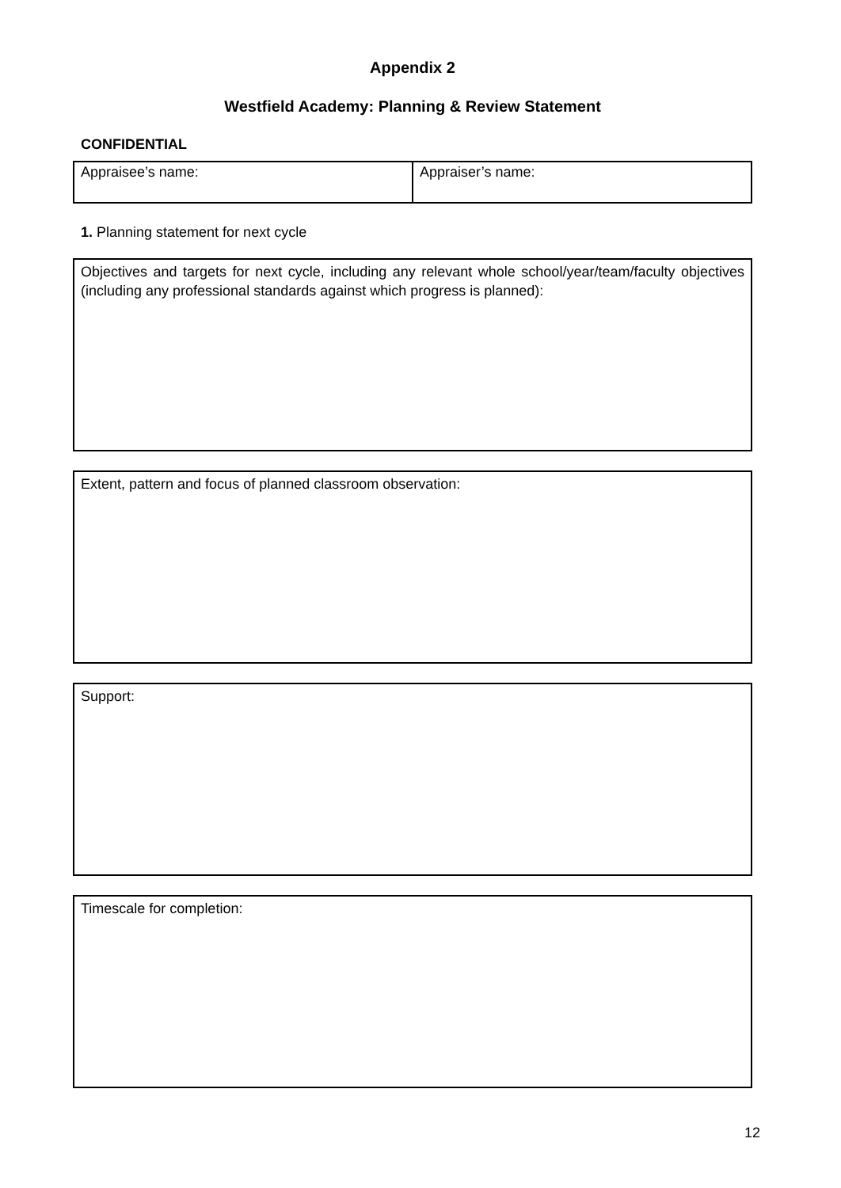Appendix 2
Westfield Academy: Planning & Review Statement
CONFIDENTIAL
| Appraisee’s name: | Appraiser’s name: |
1. Planning statement for next cycle
Objectives and targets for next cycle, including any relevant whole school/year/team/faculty objectives (including any professional standards against which progress is planned):
Extent, pattern and focus of planned classroom observation:
Support:
Timescale for completion:
12